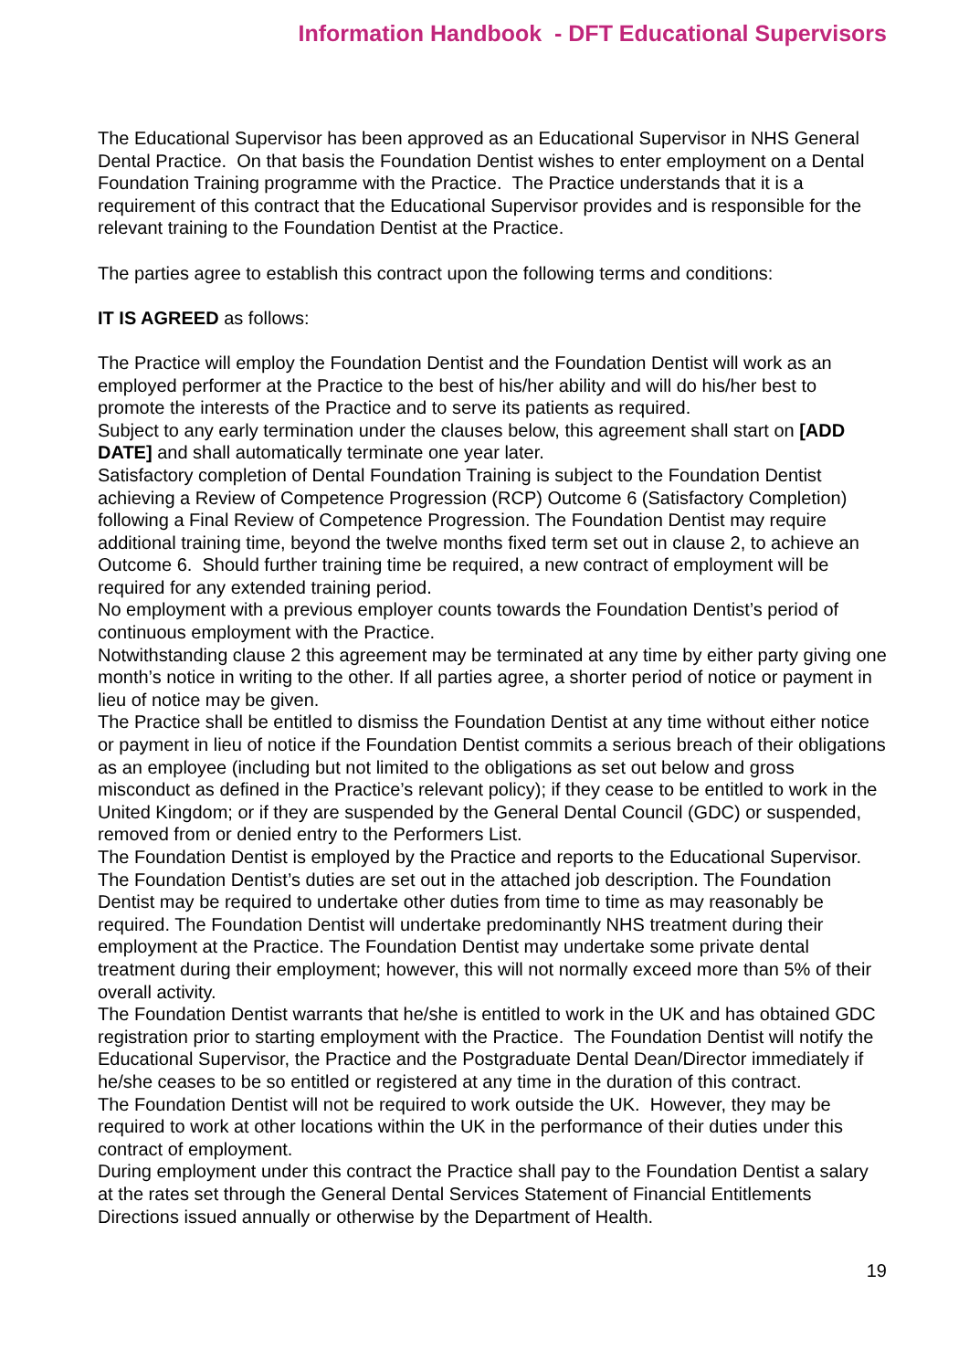Information Handbook - DFT Educational Supervisors
The Educational Supervisor has been approved as an Educational Supervisor in NHS General Dental Practice. On that basis the Foundation Dentist wishes to enter employment on a Dental Foundation Training programme with the Practice. The Practice understands that it is a requirement of this contract that the Educational Supervisor provides and is responsible for the relevant training to the Foundation Dentist at the Practice.
The parties agree to establish this contract upon the following terms and conditions:
IT IS AGREED as follows:
The Practice will employ the Foundation Dentist and the Foundation Dentist will work as an employed performer at the Practice to the best of his/her ability and will do his/her best to promote the interests of the Practice and to serve its patients as required.
Subject to any early termination under the clauses below, this agreement shall start on [ADD DATE] and shall automatically terminate one year later.
Satisfactory completion of Dental Foundation Training is subject to the Foundation Dentist achieving a Review of Competence Progression (RCP) Outcome 6 (Satisfactory Completion) following a Final Review of Competence Progression. The Foundation Dentist may require additional training time, beyond the twelve months fixed term set out in clause 2, to achieve an Outcome 6. Should further training time be required, a new contract of employment will be required for any extended training period.
No employment with a previous employer counts towards the Foundation Dentist’s period of continuous employment with the Practice.
Notwithstanding clause 2 this agreement may be terminated at any time by either party giving one month’s notice in writing to the other. If all parties agree, a shorter period of notice or payment in lieu of notice may be given.
The Practice shall be entitled to dismiss the Foundation Dentist at any time without either notice or payment in lieu of notice if the Foundation Dentist commits a serious breach of their obligations as an employee (including but not limited to the obligations as set out below and gross misconduct as defined in the Practice’s relevant policy); if they cease to be entitled to work in the United Kingdom; or if they are suspended by the General Dental Council (GDC) or suspended, removed from or denied entry to the Performers List.
The Foundation Dentist is employed by the Practice and reports to the Educational Supervisor. The Foundation Dentist’s duties are set out in the attached job description. The Foundation Dentist may be required to undertake other duties from time to time as may reasonably be required. The Foundation Dentist will undertake predominantly NHS treatment during their employment at the Practice. The Foundation Dentist may undertake some private dental treatment during their employment; however, this will not normally exceed more than 5% of their overall activity.
The Foundation Dentist warrants that he/she is entitled to work in the UK and has obtained GDC registration prior to starting employment with the Practice. The Foundation Dentist will notify the Educational Supervisor, the Practice and the Postgraduate Dental Dean/Director immediately if he/she ceases to be so entitled or registered at any time in the duration of this contract.
The Foundation Dentist will not be required to work outside the UK. However, they may be required to work at other locations within the UK in the performance of their duties under this contract of employment.
During employment under this contract the Practice shall pay to the Foundation Dentist a salary at the rates set through the General Dental Services Statement of Financial Entitlements Directions issued annually or otherwise by the Department of Health.
19